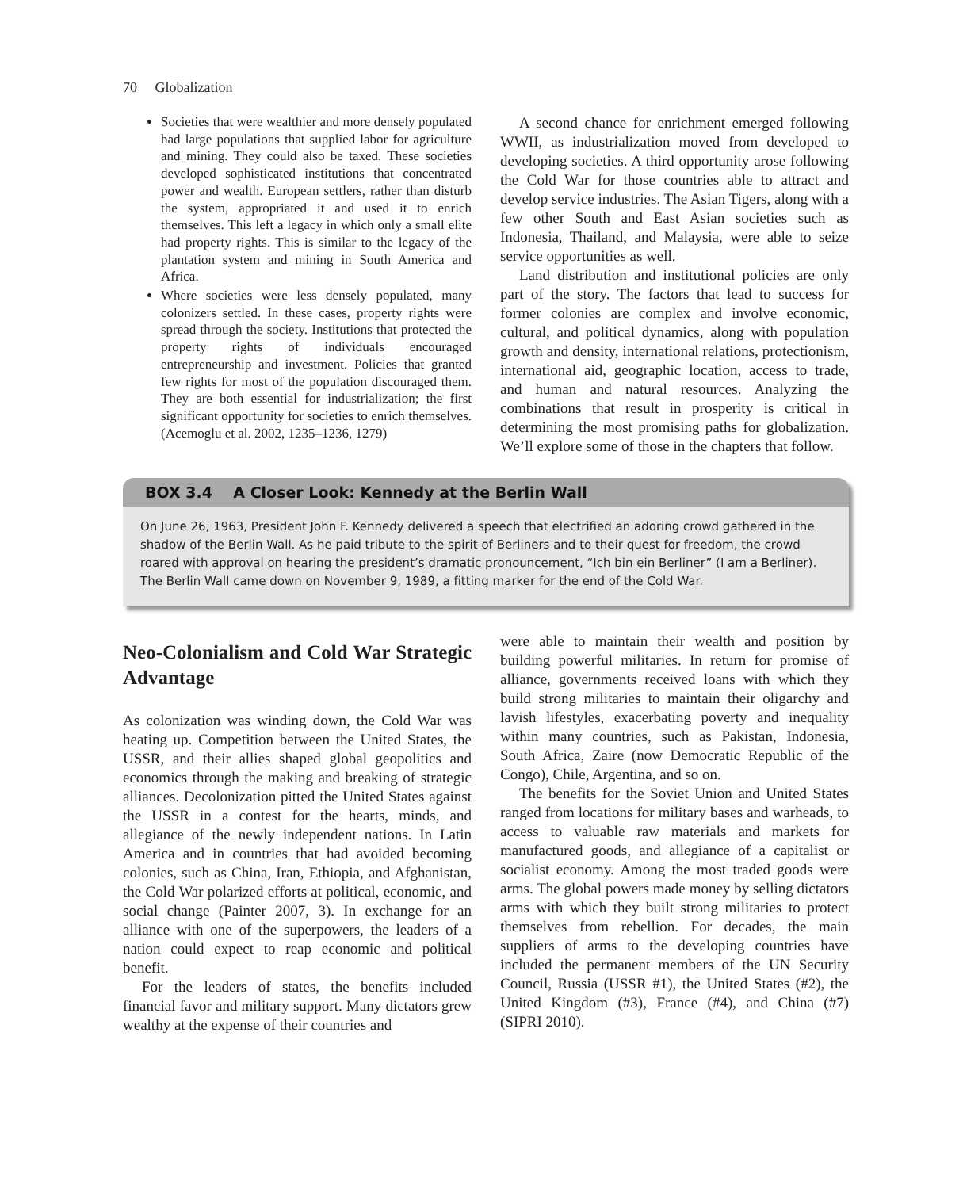70 Globalization
Societies that were wealthier and more densely populated had large populations that supplied labor for agriculture and mining. They could also be taxed. These societies developed sophisticated institutions that concentrated power and wealth. European settlers, rather than disturb the system, appropriated it and used it to enrich themselves. This left a legacy in which only a small elite had property rights. This is similar to the legacy of the plantation system and mining in South America and Africa.
Where societies were less densely populated, many colonizers settled. In these cases, property rights were spread through the society. Institutions that protected the property rights of individuals encouraged entrepreneurship and investment. Policies that granted few rights for most of the population discouraged them. They are both essential for industrialization; the first significant opportunity for societies to enrich themselves. (Acemoglu et al. 2002, 1235–1236, 1279)
A second chance for enrichment emerged following WWII, as industrialization moved from developed to developing societies. A third opportunity arose following the Cold War for those countries able to attract and develop service industries. The Asian Tigers, along with a few other South and East Asian societies such as Indonesia, Thailand, and Malaysia, were able to seize service opportunities as well.
Land distribution and institutional policies are only part of the story. The factors that lead to success for former colonies are complex and involve economic, cultural, and political dynamics, along with population growth and density, international relations, protectionism, international aid, geographic location, access to trade, and human and natural resources. Analyzing the combinations that result in prosperity is critical in determining the most promising paths for globalization. We’ll explore some of those in the chapters that follow.
BOX 3.4 A Closer Look: Kennedy at the Berlin Wall
On June 26, 1963, President John F. Kennedy delivered a speech that electrified an adoring crowd gathered in the shadow of the Berlin Wall. As he paid tribute to the spirit of Berliners and to their quest for freedom, the crowd roared with approval on hearing the president’s dramatic pronouncement, “Ich bin ein Berliner” (I am a Berliner). The Berlin Wall came down on November 9, 1989, a fitting marker for the end of the Cold War.
Neo-Colonialism and Cold War Strategic Advantage
As colonization was winding down, the Cold War was heating up. Competition between the United States, the USSR, and their allies shaped global geopolitics and economics through the making and breaking of strategic alliances. Decolonization pitted the United States against the USSR in a contest for the hearts, minds, and allegiance of the newly independent nations. In Latin America and in countries that had avoided becoming colonies, such as China, Iran, Ethiopia, and Afghanistan, the Cold War polarized efforts at political, economic, and social change (Painter 2007, 3). In exchange for an alliance with one of the superpowers, the leaders of a nation could expect to reap economic and political benefit.
For the leaders of states, the benefits included financial favor and military support. Many dictators grew wealthy at the expense of their countries and
were able to maintain their wealth and position by building powerful militaries. In return for promise of alliance, governments received loans with which they build strong militaries to maintain their oligarchy and lavish lifestyles, exacerbating poverty and inequality within many countries, such as Pakistan, Indonesia, South Africa, Zaire (now Democratic Republic of the Congo), Chile, Argentina, and so on.
The benefits for the Soviet Union and United States ranged from locations for military bases and warheads, to access to valuable raw materials and markets for manufactured goods, and allegiance of a capitalist or socialist economy. Among the most traded goods were arms. The global powers made money by selling dictators arms with which they built strong militaries to protect themselves from rebellion. For decades, the main suppliers of arms to the developing countries have included the permanent members of the UN Security Council, Russia (USSR #1), the United States (#2), the United Kingdom (#3), France (#4), and China (#7) (SIPRI 2010).